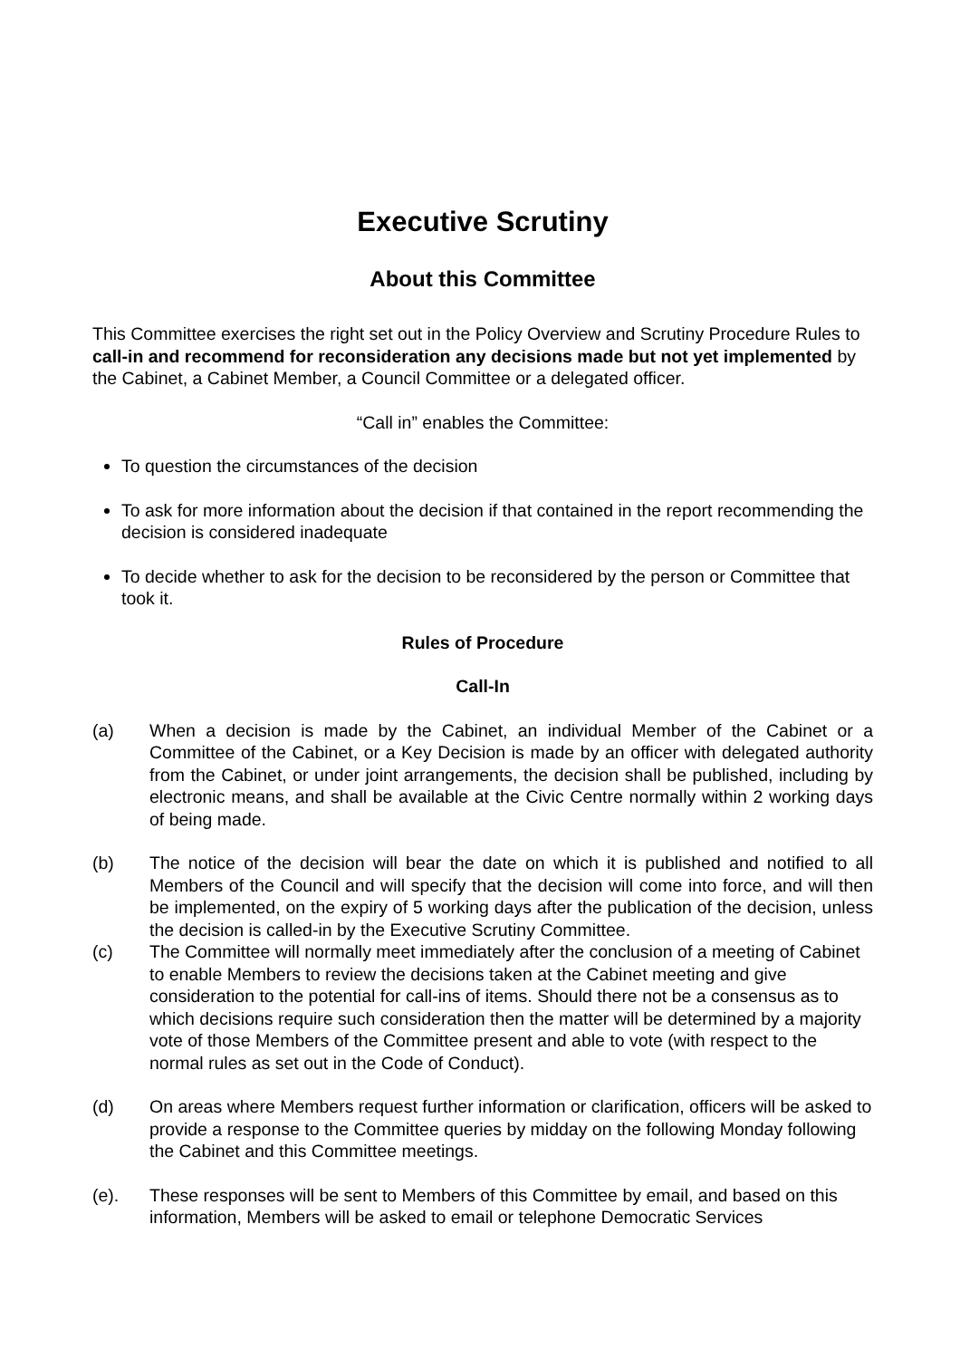Executive Scrutiny
About this Committee
This Committee exercises the right set out in the Policy Overview and Scrutiny Procedure Rules to call-in and recommend for reconsideration any decisions made but not yet implemented by the Cabinet, a Cabinet Member, a Council Committee or a delegated officer.
“Call in” enables the Committee:
To question the circumstances of the decision
To ask for more information about the decision if that contained in the report recommending the decision is considered inadequate
To decide whether to ask for the decision to be reconsidered by the person or Committee that took it.
Rules of Procedure
Call-In
(a) When a decision is made by the Cabinet, an individual Member of the Cabinet or a Committee of the Cabinet, or a Key Decision is made by an officer with delegated authority from the Cabinet, or under joint arrangements, the decision shall be published, including by electronic means, and shall be available at the Civic Centre normally within 2 working days of being made.
(b) The notice of the decision will bear the date on which it is published and notified to all Members of the Council and will specify that the decision will come into force, and will then be implemented, on the expiry of 5 working days after the publication of the decision, unless the decision is called-in by the Executive Scrutiny Committee.
(c) The Committee will normally meet immediately after the conclusion of a meeting of Cabinet to enable Members to review the decisions taken at the Cabinet meeting and give consideration to the potential for call-ins of items. Should there not be a consensus as to which decisions require such consideration then the matter will be determined by a majority vote of those Members of the Committee present and able to vote (with respect to the normal rules as set out in the Code of Conduct).
(d) On areas where Members request further information or clarification, officers will be asked to provide a response to the Committee queries by midday on the following Monday following the Cabinet and this Committee meetings.
(e). These responses will be sent to Members of this Committee by email, and based on this information, Members will be asked to email or telephone Democratic Services